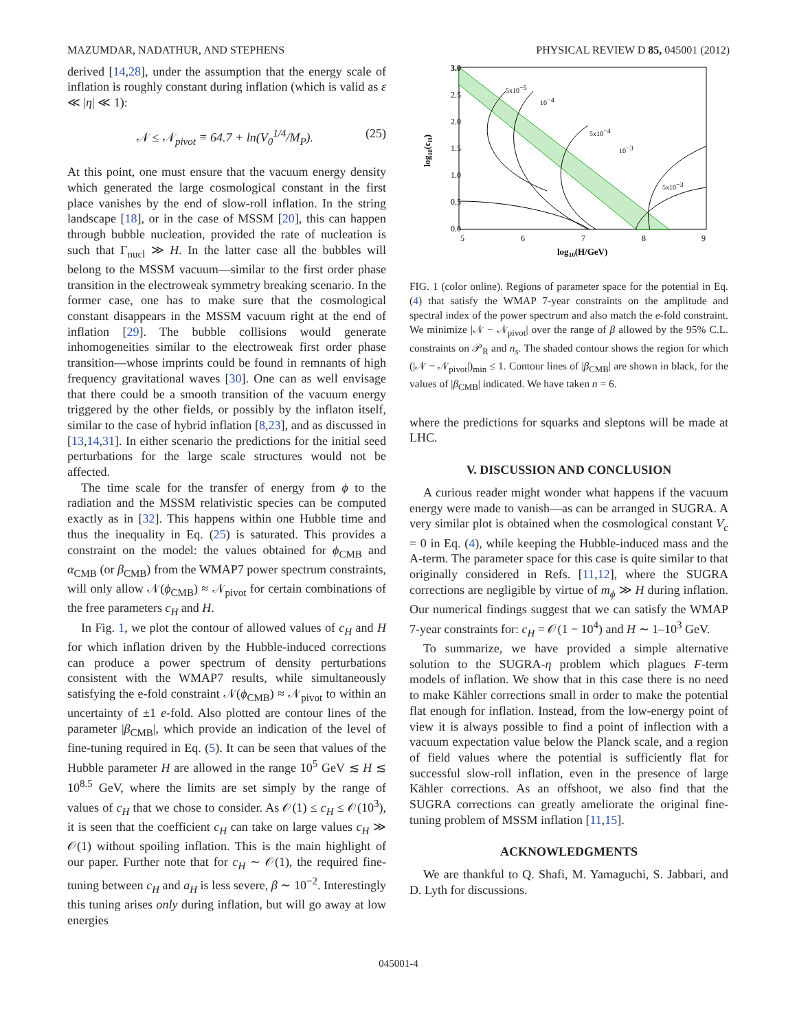MAZUMDAR, NADATHUR, AND STEPHENS PHYSICAL REVIEW D 85, 045001 (2012)
derived [14,28], under the assumption that the energy scale of inflation is roughly constant during inflation (which is valid as ε ≪ |η| ≪ 1):
𝒩 ≤ 𝒩<sub>pivot</sub> ≡ 64.7 + ln(V<sub>0</sub><sup>1/4</sup>/M<sub>P</sub>). (25)
At this point, one must ensure that the vacuum energy density which generated the large cosmological constant in the first place vanishes by the end of slow-roll inflation. In the string landscape [18], or in the case of MSSM [20], this can happen through bubble nucleation, provided the rate of nucleation is such that Γ<sub>nucl</sub> ≫ H. In the latter case all the bubbles will belong to the MSSM vacuum—similar to the first order phase transition in the electroweak symmetry breaking scenario. In the former case, one has to make sure that the cosmological constant disappears in the MSSM vacuum right at the end of inflation [29]. The bubble collisions would generate inhomogeneities similar to the electroweak first order phase transition—whose imprints could be found in remnants of high frequency gravitational waves [30]. One can as well envisage that there could be a smooth transition of the vacuum energy triggered by the other fields, or possibly by the inflaton itself, similar to the case of hybrid inflation [8,23], and as discussed in [13,14,31]. In either scenario the predictions for the initial seed perturbations for the large scale structures would not be affected.
The time scale for the transfer of energy from ϕ to the radiation and the MSSM relativistic species can be computed exactly as in [32]. This happens within one Hubble time and thus the inequality in Eq. (25) is saturated. This provides a constraint on the model: the values obtained for ϕ<sub>CMB</sub> and α<sub>CMB</sub> (or β<sub>CMB</sub>) from the WMAP7 power spectrum constraints, will only allow 𝒩(ϕ<sub>CMB</sub>) ≈ 𝒩<sub>pivot</sub> for certain combinations of the free parameters c<sub>H</sub> and H.
In Fig. 1, we plot the contour of allowed values of c<sub>H</sub> and H for which inflation driven by the Hubble-induced corrections can produce a power spectrum of density perturbations consistent with the WMAP7 results, while simultaneously satisfying the e-fold constraint 𝒩(ϕ<sub>CMB</sub>) ≈ 𝒩<sub>pivot</sub> to within an uncertainty of ±1 e-fold. Also plotted are contour lines of the parameter |β<sub>CMB</sub>|, which provide an indication of the level of fine-tuning required in Eq. (5). It can be seen that values of the Hubble parameter H are allowed in the range 10<sup>5</sup> GeV ≲ H ≲ 10<sup>8.5</sup> GeV, where the limits are set simply by the range of values of c<sub>H</sub> that we chose to consider. As 𝒪(1) ≤ c<sub>H</sub> ≤ 𝒪(10<sup>3</sup>), it is seen that the coefficient c<sub>H</sub> can take on large values c<sub>H</sub> ≫ 𝒪(1) without spoiling inflation. This is the main highlight of our paper. Further note that for c<sub>H</sub> ∼ 𝒪(1), the required fine-tuning between c<sub>H</sub> and a<sub>H</sub> is less severe, β ∼ 10<sup>−2</sup>. Interestingly this tuning arises only during inflation, but will go away at low energies
3.0
2.5
2.0
1.5
1.0
0.5
0.0
5
6
7
8
9
5x10−5
10−4
5x10−4
10−3
5x10−3
log10(H/GeV)
log10(cH)
FIG. 1 (color online). Regions of parameter space for the potential in Eq. (4) that satisfy the WMAP 7-year constraints on the amplitude and spectral index of the power spectrum and also match the e-fold constraint. We minimize |𝒩 − 𝒩<sub>pivot</sub>| over the range of β allowed by the 95% C.L. constraints on 𝒫<sub>R</sub> and n<sub>s</sub>. The shaded contour shows the region for which (|𝒩 − 𝒩<sub>pivot</sub>|)<sub>min</sub> ≤ 1. Contour lines of |β<sub>CMB</sub>| are shown in black, for the values of |β<sub>CMB</sub>| indicated. We have taken n = 6.
where the predictions for squarks and sleptons will be made at LHC.
V. DISCUSSION AND CONCLUSION
A curious reader might wonder what happens if the vacuum energy were made to vanish—as can be arranged in SUGRA. A very similar plot is obtained when the cosmological constant V<sub>c</sub> = 0 in Eq. (4), while keeping the Hubble-induced mass and the A-term. The parameter space for this case is quite similar to that originally considered in Refs. [11,12], where the SUGRA corrections are negligible by virtue of m<sub>ϕ</sub> ≫ H during inflation. Our numerical findings suggest that we can satisfy the WMAP 7-year constraints for: c<sub>H</sub> = 𝒪(1 − 10<sup>4</sup>) and H ∼ 1–10<sup>3</sup> GeV.
To summarize, we have provided a simple alternative solution to the SUGRA-η problem which plagues F-term models of inflation. We show that in this case there is no need to make Kähler corrections small in order to make the potential flat enough for inflation. Instead, from the low-energy point of view it is always possible to find a point of inflection with a vacuum expectation value below the Planck scale, and a region of field values where the potential is sufficiently flat for successful slow-roll inflation, even in the presence of large Kähler corrections. As an offshoot, we also find that the SUGRA corrections can greatly ameliorate the original fine-tuning problem of MSSM inflation [11,15].
ACKNOWLEDGMENTS
We are thankful to Q. Shafi, M. Yamaguchi, S. Jabbari, and D. Lyth for discussions.
045001-4